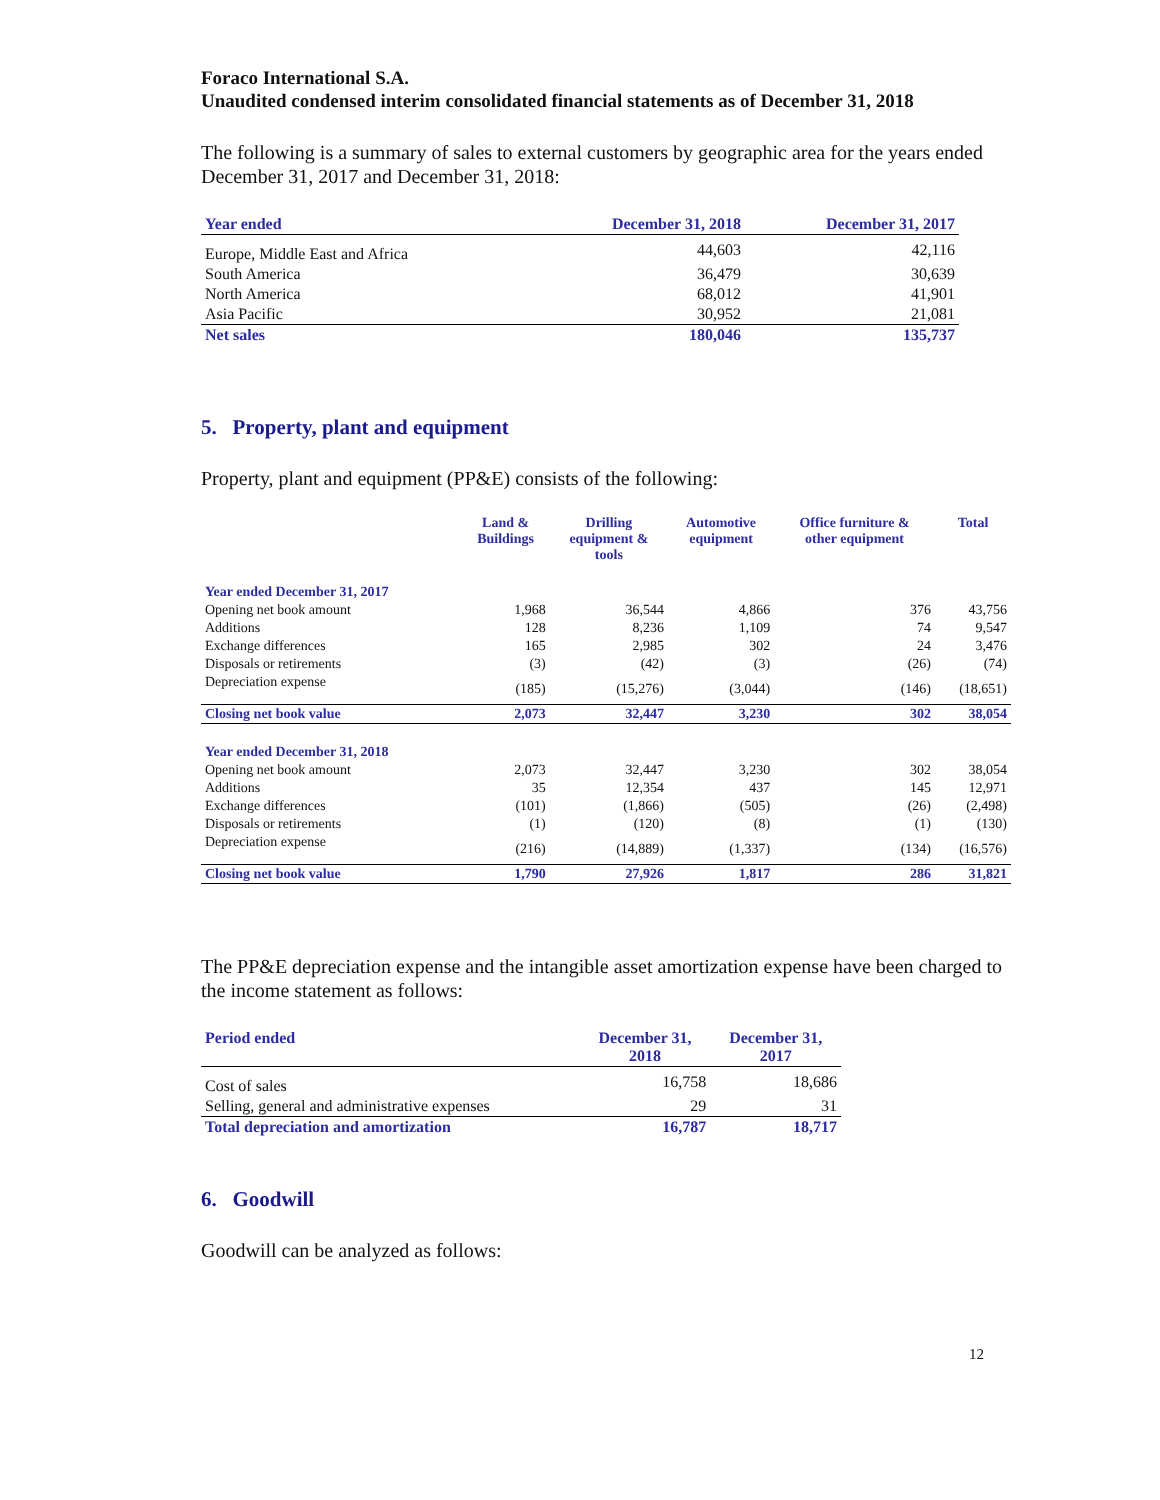Foraco International S.A.
Unaudited condensed interim consolidated financial statements as of December 31, 2018
The following is a summary of sales to external customers by geographic area for the years ended December 31, 2017 and December 31, 2018:
| Year ended | December 31, 2018 | December 31, 2017 |
| Europe, Middle East and Africa | 44,603 | 42,116 |
| South America | 36,479 | 30,639 |
| North America | 68,012 | 41,901 |
| Asia Pacific | 30,952 | 21,081 |
| Net sales | 180,046 | 135,737 |
5. Property, plant and equipment
Property, plant and equipment (PP&E) consists of the following:
| | Land & Buildings | Drilling equipment & tools | Automotive equipment | Office furniture & other equipment | Total |
| --- | --- | --- | --- | --- | --- |
| Year ended December 31, 2017 | | | | | |
| Opening net book amount | 1,968 | 36,544 | 4,866 | 376 | 43,756 |
| Additions | 128 | 8,236 | 1,109 | 74 | 9,547 |
| Exchange differences | 165 | 2,985 | 302 | 24 | 3,476 |
| Disposals or retirements | (3) | (42) | (3) | (26) | (74) |
| Depreciation expense | (185) | (15,276) | (3,044) | (146) | (18,651) |
| Closing net book value | 2,073 | 32,447 | 3,230 | 302 | 38,054 |
| Year ended December 31, 2018 | | | | | |
| Opening net book amount | 2,073 | 32,447 | 3,230 | 302 | 38,054 |
| Additions | 35 | 12,354 | 437 | 145 | 12,971 |
| Exchange differences | (101) | (1,866) | (505) | (26) | (2,498) |
| Disposals or retirements | (1) | (120) | (8) | (1) | (130) |
| Depreciation expense | (216) | (14,889) | (1,337) | (134) | (16,576) |
| Closing net book value | 1,790 | 27,926 | 1,817 | 286 | 31,821 |
The PP&E depreciation expense and the intangible asset amortization expense have been charged to the income statement as follows:
| Period ended | December 31, 2018 | December 31, 2017 |
| Cost of sales | 16,758 | 18,686 |
| Selling, general and administrative expenses | 29 | 31 |
| Total depreciation and amortization | 16,787 | 18,717 |
6. Goodwill
Goodwill can be analyzed as follows:
12